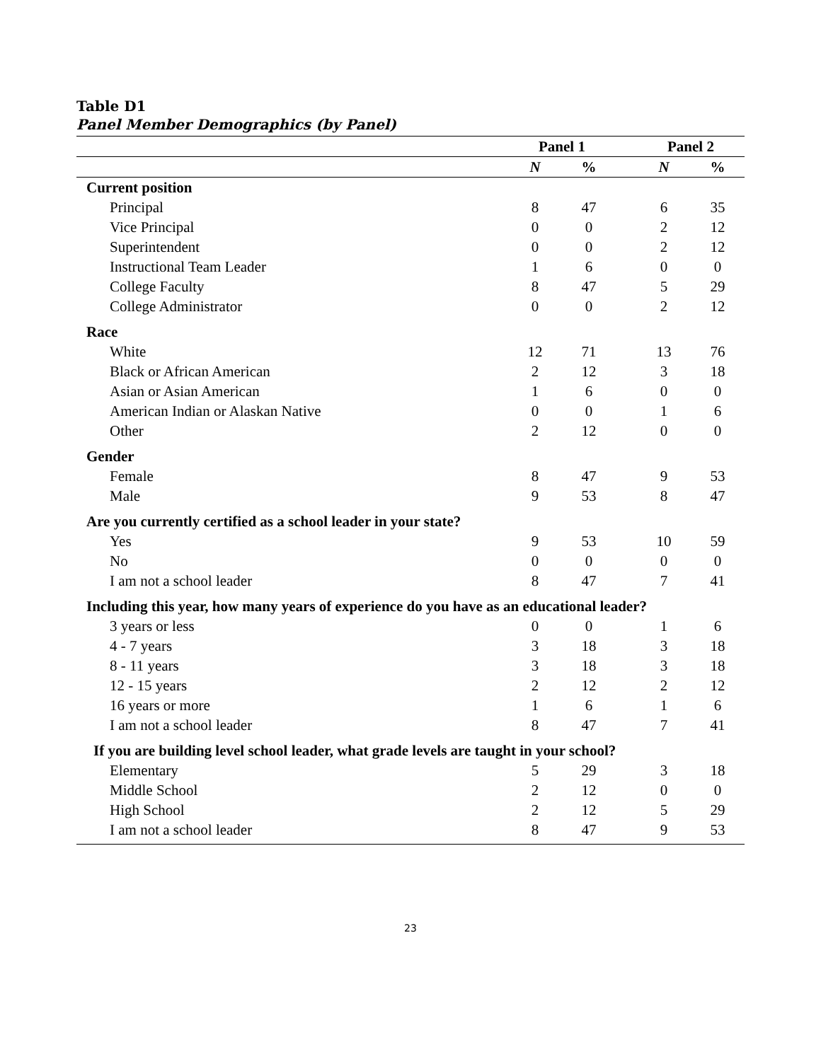Table D1
Panel Member Demographics (by Panel)
| | Panel 1 | | | Panel 2 | |
| --- | --- | --- | --- | --- | --- |
| | N | % | | N | % |
| Current position | | | | | |
| Principal | 8 | 47 | | 6 | 35 |
| Vice Principal | 0 | 0 | | 2 | 12 |
| Superintendent | 0 | 0 | | 2 | 12 |
| Instructional Team Leader | 1 | 6 | | 0 | 0 |
| College Faculty | 8 | 47 | | 5 | 29 |
| College Administrator | 0 | 0 | | 2 | 12 |
| Race | | | | | |
| White | 12 | 71 | | 13 | 76 |
| Black or African American | 2 | 12 | | 3 | 18 |
| Asian or Asian American | 1 | 6 | | 0 | 0 |
| American Indian or Alaskan Native | 0 | 0 | | 1 | 6 |
| Other | 2 | 12 | | 0 | 0 |
| Gender | | | | | |
| Female | 8 | 47 | | 9 | 53 |
| Male | 9 | 53 | | 8 | 47 |
| Are you currently certified as a school leader in your state? | | | | | |
| Yes | 9 | 53 | | 10 | 59 |
| No | 0 | 0 | | 0 | 0 |
| I am not a school leader | 8 | 47 | | 7 | 41 |
| Including this year, how many years of experience do you have as an educational leader? | | | | | |
| 3 years or less | 0 | 0 | | 1 | 6 |
| 4 - 7 years | 3 | 18 | | 3 | 18 |
| 8 - 11 years | 3 | 18 | | 3 | 18 |
| 12 - 15 years | 2 | 12 | | 2 | 12 |
| 16 years or more | 1 | 6 | | 1 | 6 |
| I am not a school leader | 8 | 47 | | 7 | 41 |
| If you are building level school leader, what grade levels are taught in your school? | | | | | |
| Elementary | 5 | 29 | | 3 | 18 |
| Middle School | 2 | 12 | | 0 | 0 |
| High School | 2 | 12 | | 5 | 29 |
| I am not a school leader | 8 | 47 | | 9 | 53 |
23